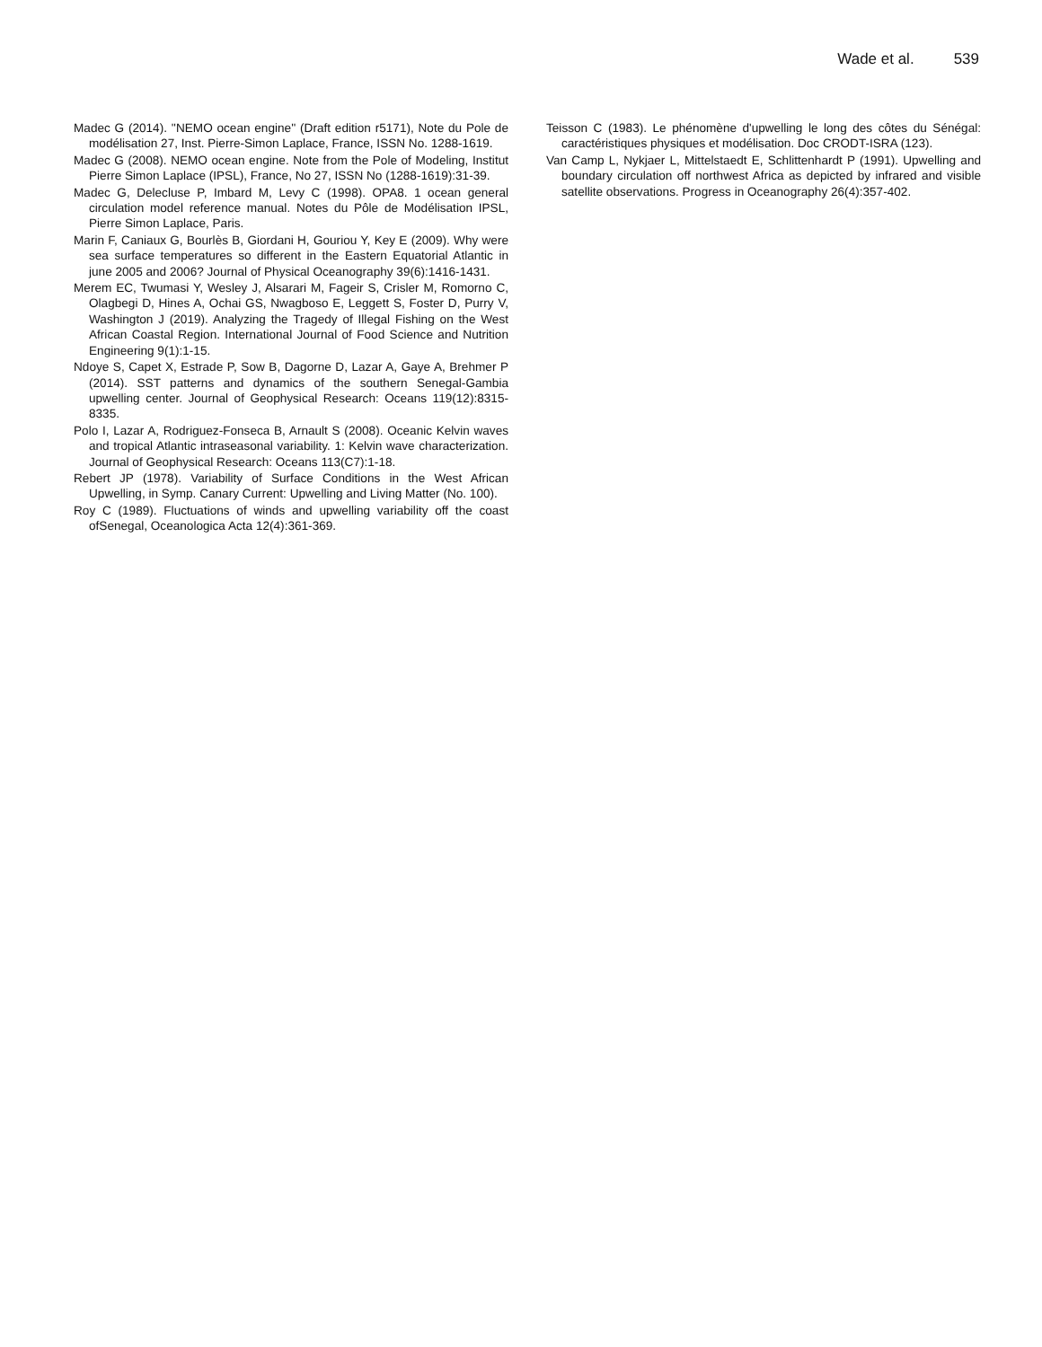Wade et al. 539
Madec G (2014). ''NEMO ocean engine'' (Draft edition r5171), Note du Pole de modélisation 27, Inst. Pierre-Simon Laplace, France, ISSN No. 1288-1619.
Madec G (2008). NEMO ocean engine. Note from the Pole of Modeling, Institut Pierre Simon Laplace (IPSL), France, No 27, ISSN No (1288-1619):31-39.
Madec G, Delecluse P, Imbard M, Levy C (1998). OPA8. 1 ocean general circulation model reference manual. Notes du Pôle de Modélisation IPSL, Pierre Simon Laplace, Paris.
Marin F, Caniaux G, Bourlès B, Giordani H, Gouriou Y, Key E (2009). Why were sea surface temperatures so different in the Eastern Equatorial Atlantic in june 2005 and 2006? Journal of Physical Oceanography 39(6):1416-1431.
Merem EC, Twumasi Y, Wesley J, Alsarari M, Fageir S, Crisler M, Romorno C, Olagbegi D, Hines A, Ochai GS, Nwagboso E, Leggett S, Foster D, Purry V, Washington J (2019). Analyzing the Tragedy of Illegal Fishing on the West African Coastal Region. International Journal of Food Science and Nutrition Engineering 9(1):1-15.
Ndoye S, Capet X, Estrade P, Sow B, Dagorne D, Lazar A, Gaye A, Brehmer P (2014). SST patterns and dynamics of the southern Senegal-Gambia upwelling center. Journal of Geophysical Research: Oceans 119(12):8315-8335.
Polo I, Lazar A, Rodriguez-Fonseca B, Arnault S (2008). Oceanic Kelvin waves and tropical Atlantic intraseasonal variability. 1: Kelvin wave characterization. Journal of Geophysical Research: Oceans 113(C7):1-18.
Rebert JP (1978). Variability of Surface Conditions in the West African Upwelling, in Symp. Canary Current: Upwelling and Living Matter (No. 100).
Roy C (1989). Fluctuations of winds and upwelling variability off the coast ofSenegal, Oceanologica Acta 12(4):361-369.
Teisson C (1983). Le phénomène d'upwelling le long des côtes du Sénégal: caractéristiques physiques et modélisation. Doc CRODT-ISRA (123).
Van Camp L, Nykjaer L, Mittelstaedt E, Schlittenhardt P (1991). Upwelling and boundary circulation off northwest Africa as depicted by infrared and visible satellite observations. Progress in Oceanography 26(4):357-402.